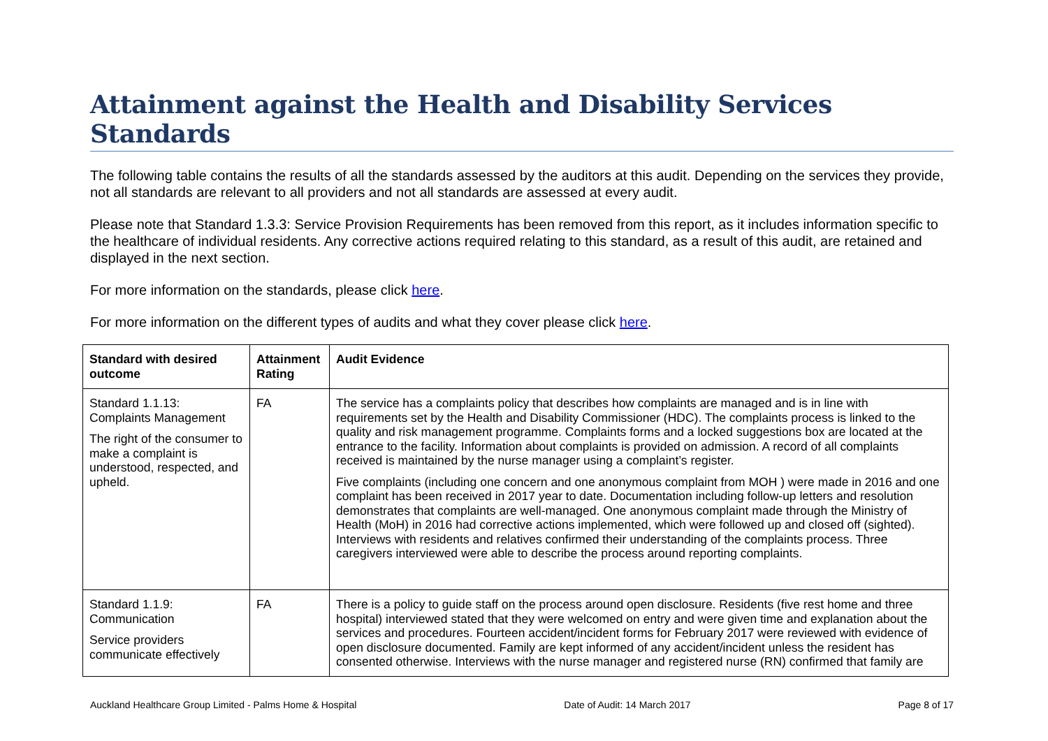Attainment against the Health and Disability Services Standards
The following table contains the results of all the standards assessed by the auditors at this audit. Depending on the services they provide, not all standards are relevant to all providers and not all standards are assessed at every audit.
Please note that Standard 1.3.3: Service Provision Requirements has been removed from this report, as it includes information specific to the healthcare of individual residents. Any corrective actions required relating to this standard, as a result of this audit, are retained and displayed in the next section.
For more information on the standards, please click here.
For more information on the different types of audits and what they cover please click here.
| Standard with desired outcome | Attainment Rating | Audit Evidence |
| --- | --- | --- |
| Standard 1.1.13: Complaints Management The right of the consumer to make a complaint is understood, respected, and upheld. | FA | The service has a complaints policy that describes how complaints are managed and is in line with requirements set by the Health and Disability Commissioner (HDC). The complaints process is linked to the quality and risk management programme. Complaints forms and a locked suggestions box are located at the entrance to the facility. Information about complaints is provided on admission. A record of all complaints received is maintained by the nurse manager using a complaint’s register. Five complaints (including one concern and one anonymous complaint from MOH ) were made in 2016 and one complaint has been received in 2017 year to date. Documentation including follow-up letters and resolution demonstrates that complaints are well-managed. One anonymous complaint made through the Ministry of Health (MoH) in 2016 had corrective actions implemented, which were followed up and closed off (sighted). Interviews with residents and relatives confirmed their understanding of the complaints process. Three caregivers interviewed were able to describe the process around reporting complaints. |
| Standard 1.1.9: Communication Service providers communicate effectively | FA | There is a policy to guide staff on the process around open disclosure. Residents (five rest home and three hospital) interviewed stated that they were welcomed on entry and were given time and explanation about the services and procedures. Fourteen accident/incident forms for February 2017 were reviewed with evidence of open disclosure documented. Family are kept informed of any accident/incident unless the resident has consented otherwise. Interviews with the nurse manager and registered nurse (RN) confirmed that family are |
Auckland Healthcare Group Limited - Palms Home & Hospital Date of Audit: 14 March 2017 Page 8 of 17